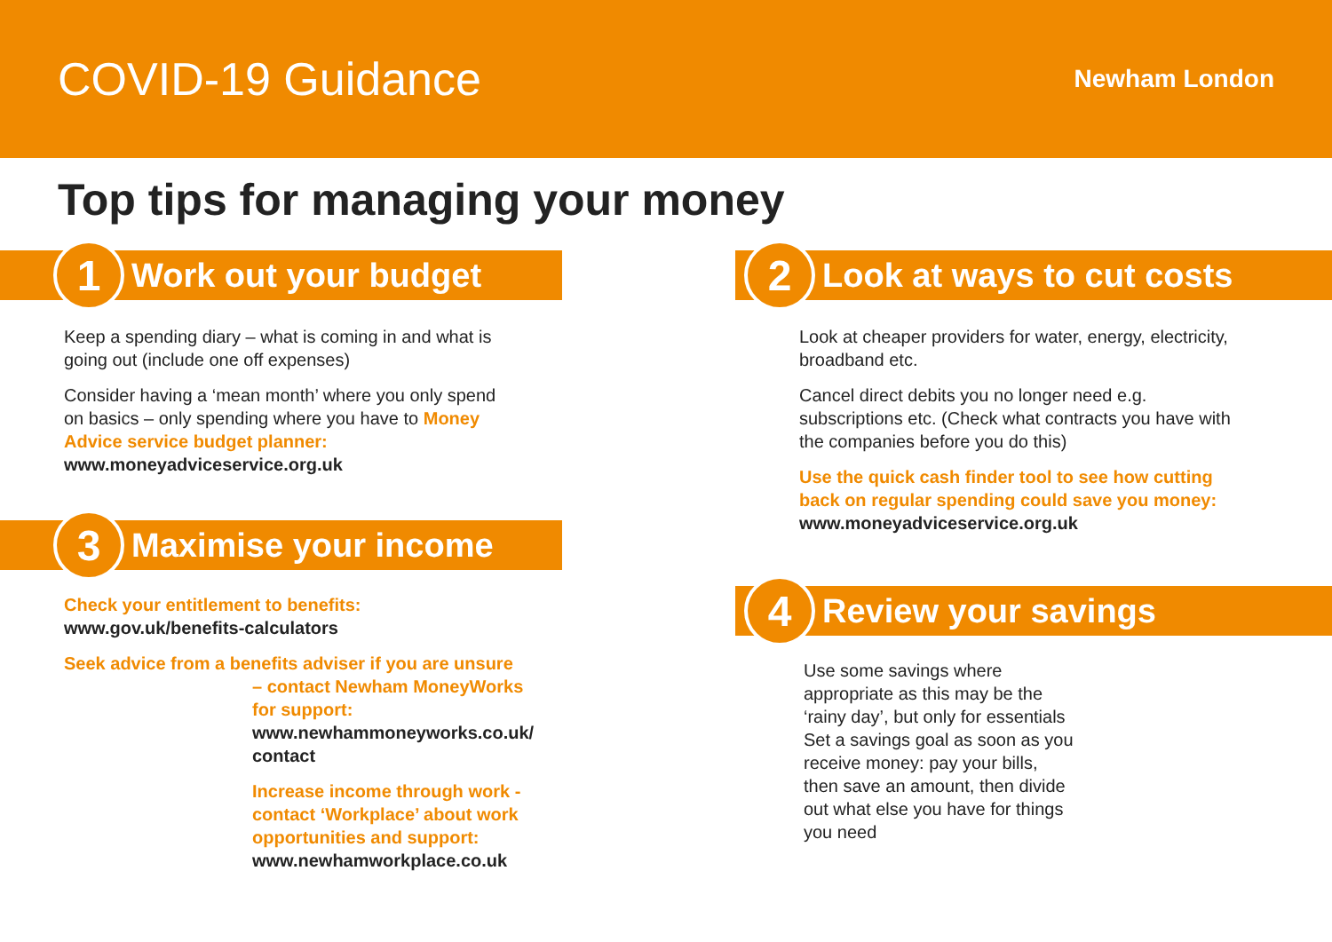COVID-19 Guidance
Newham London
Top tips for managing your money
1
Work out your budget
Keep a spending diary – what is coming in and what is going out (include one off expenses)
Consider having a ‘mean month’ where you only spend on basics – only spending where you have to Money Advice service budget planner:
www.moneyadviceservice.org.uk
3
Maximise your income
Check your entitlement to benefits:
www.gov.uk/benefits-calculators
Seek advice from a benefits adviser if you are unsure
– contact Newham MoneyWorks for support:
www.newhammoneyworks.co.uk/ contact
Increase income through work - contact ‘Workplace’ about work opportunities and support:
www.newhamworkplace.co.uk
2
Look at ways to cut costs
Look at cheaper providers for water, energy, electricity, broadband etc.
Cancel direct debits you no longer need e.g. subscriptions etc. (Check what contracts you have with the companies before you do this)
Use the quick cash finder tool to see how cutting back on regular spending could save you money:
www.moneyadviceservice.org.uk
4
Review your savings
Use some savings where appropriate as this may be the ‘rainy day’, but only for essentials Set a savings goal as soon as you receive money: pay your bills, then save an amount, then divide out what else you have for things you need